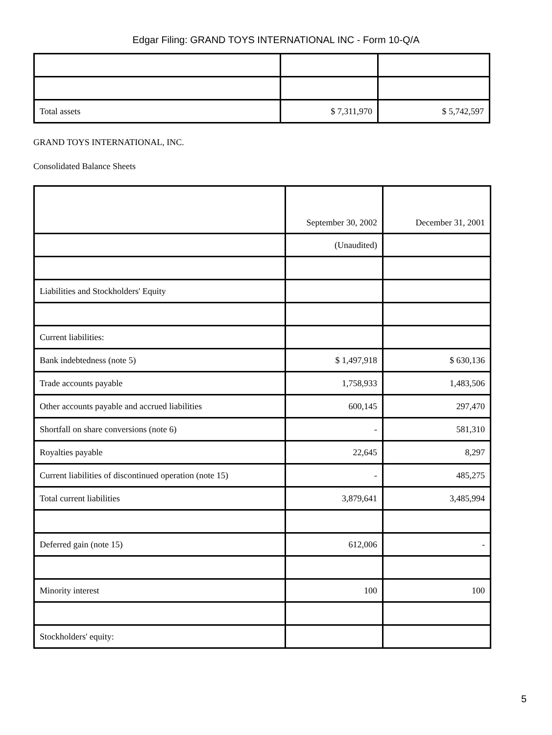Edgar Filing: GRAND TOYS INTERNATIONAL INC - Form 10-Q/A
| Total assets | $ 7,311,970 | $ 5,742,597 |
GRAND TOYS INTERNATIONAL, INC.
Consolidated Balance Sheets
| | September 30, 2002 | December 31, 2001 |
| | (Unaudited) | |
| Liabilities and Stockholders' Equity | | |
| Current liabilities: | | |
| Bank indebtedness (note 5) | $ 1,497,918 | $ 630,136 |
| Trade accounts payable | 1,758,933 | 1,483,506 |
| Other accounts payable and accrued liabilities | 600,145 | 297,470 |
| Shortfall on share conversions (note 6) | - | 581,310 |
| Royalties payable | 22,645 | 8,297 |
| Current liabilities of discontinued operation (note 15) | - | 485,275 |
| Total current liabilities | 3,879,641 | 3,485,994 |
| Deferred gain (note 15) | 612,006 | - |
| Minority interest | 100 | 100 |
| Stockholders' equity: | | |
5